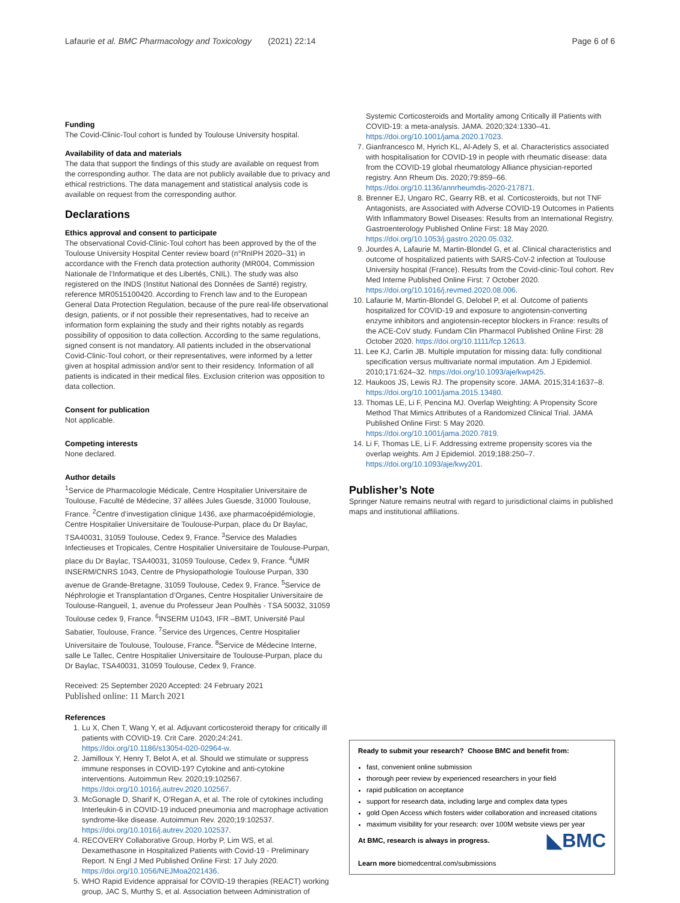Lafaurie et al. BMC Pharmacology and Toxicology (2021) 22:14 Page 6 of 6
Funding
The Covid-Clinic-Toul cohort is funded by Toulouse University hospital.
Availability of data and materials
The data that support the findings of this study are available on request from the corresponding author. The data are not publicly available due to privacy and ethical restrictions. The data management and statistical analysis code is available on request from the corresponding author.
Declarations
Ethics approval and consent to participate
The observational Covid-Clinic-Toul cohort has been approved by the of the Toulouse University Hospital Center review board (n°RnIPH 2020–31) in accordance with the French data protection authority (MR004, Commission Nationale de l’Informatique et des Libertés, CNIL). The study was also registered on the INDS (Institut National des Données de Santé) registry, reference MR0515100420. According to French law and to the European General Data Protection Regulation, because of the pure real-life observational design, patients, or if not possible their representatives, had to receive an information form explaining the study and their rights notably as regards possibility of opposition to data collection. According to the same regulations, signed consent is not mandatory. All patients included in the observational Covid-Clinic-Toul cohort, or their representatives, were informed by a letter given at hospital admission and/or sent to their residency. Information of all patients is indicated in their medical files. Exclusion criterion was opposition to data collection.
Consent for publication
Not applicable.
Competing interests
None declared.
Author details
<sup>1</sup> Service de Pharmacologie Médicale, Centre Hospitalier Universitaire de Toulouse, Faculté de Médecine, 37 allées Jules Guesde, 31000 Toulouse, France. <sup>2</sup>Centre d’investigation clinique 1436, axe pharmacoépidémiologie, Centre Hospitalier Universitaire de Toulouse-Purpan, place du Dr Baylac, TSA40031, 31059 Toulouse, Cedex 9, France. <sup>3</sup>Service des Maladies Infectieuses et Tropicales, Centre Hospitalier Universitaire de Toulouse-Purpan, place du Dr Baylac, TSA40031, 31059 Toulouse, Cedex 9, France. <sup>4</sup>UMR INSERM/CNRS 1043, Centre de Physiopathologie Toulouse Purpan, 330 avenue de Grande-Bretagne, 31059 Toulouse, Cedex 9, France. <sup>5</sup>Service de Néphrologie et Transplantation d’Organes, Centre Hospitalier Universitaire de Toulouse-Rangueil, 1, avenue du Professeur Jean Poulhès - TSA 50032, 31059 Toulouse cedex 9, France. <sup>6</sup>INSERM U1043, IFR –BMT, Université Paul Sabatier, Toulouse, France. <sup>7</sup>Service des Urgences, Centre Hospitalier Universitaire de Toulouse, Toulouse, France. <sup>8</sup>Service de Médecine Interne, salle Le Tallec, Centre Hospitalier Universitaire de Toulouse-Purpan, place du Dr Baylac, TSA40031, 31059 Toulouse, Cedex 9, France.
Received: 25 September 2020 Accepted: 24 February 2021
Published online: 11 March 2021
References
1. Lu X, Chen T, Wang Y, et al. Adjuvant corticosteroid therapy for critically ill patients with COVID-19. Crit Care. 2020;24:241. https://doi.org/10.1186/s13054-020-02964-w.
2. Jamilloux Y, Henry T, Belot A, et al. Should we stimulate or suppress immune responses in COVID-19? Cytokine and anti-cytokine interventions. Autoimmun Rev. 2020;19:102567. https://doi.org/10.1016/j.autrev.2020.102567.
3. McGonagle D, Sharif K, O’Regan A, et al. The role of cytokines including Interleukin-6 in COVID-19 induced pneumonia and macrophage activation syndrome-like disease. Autoimmun Rev. 2020;19:102537. https://doi.org/10.1016/j.autrev.2020.102537.
4. RECOVERY Collaborative Group, Horby P, Lim WS, et al. Dexamethasone in Hospitalized Patients with Covid-19 - Preliminary Report. N Engl J Med Published Online First: 17 July 2020. https://doi.org/10.1056/NEJMoa2021436.
5. WHO Rapid Evidence appraisal for COVID-19 therapies (REACT) working group, JAC S, Murthy S, et al. Association between Administration of
Systemic Corticosteroids and Mortality among Critically ill Patients with COVID-19: a meta-analysis. JAMA. 2020;324:1330–41. https://doi.org/10.1001/jama.2020.17023.
7. Gianfrancesco M, Hyrich KL, Al-Adely S, et al. Characteristics associated with hospitalisation for COVID-19 in people with rheumatic disease: data from the COVID-19 global rheumatology Alliance physician-reported registry. Ann Rheum Dis. 2020;79:859–66. https://doi.org/10.1136/annrheumdis-2020-217871.
8. Brenner EJ, Ungaro RC, Gearry RB, et al. Corticosteroids, but not TNF Antagonists, are Associated with Adverse COVID-19 Outcomes in Patients With Inflammatory Bowel Diseases: Results from an International Registry. Gastroenterology Published Online First: 18 May 2020. https://doi.org/10.1053/j.gastro.2020.05.032.
9. Jourdes A, Lafaurie M, Martin-Blondel G, et al. Clinical characteristics and outcome of hospitalized patients with SARS-CoV-2 infection at Toulouse University hospital (France). Results from the Covid-clinic-Toul cohort. Rev Med Interne Published Online First: 7 October 2020. https://doi.org/10.1016/j.revmed.2020.08.006.
10. Lafaurie M, Martin-Blondel G, Delobel P, et al. Outcome of patients hospitalized for COVID-19 and exposure to angiotensin-converting enzyme inhibitors and angiotensin-receptor blockers in France: results of the ACE-CoV study. Fundam Clin Pharmacol Published Online First: 28 October 2020. https://doi.org/10.1111/fcp.12613.
11. Lee KJ, Carlin JB. Multiple imputation for missing data: fully conditional specification versus multivariate normal imputation. Am J Epidemiol. 2010;171:624–32. https://doi.org/10.1093/aje/kwp425.
12. Haukoos JS, Lewis RJ. The propensity score. JAMA. 2015;314:1637–8. https://doi.org/10.1001/jama.2015.13480.
13. Thomas LE, Li F, Pencina MJ. Overlap Weighting: A Propensity Score Method That Mimics Attributes of a Randomized Clinical Trial. JAMA Published Online First: 5 May 2020. https://doi.org/10.1001/jama.2020.7819.
14. Li F, Thomas LE, Li F. Addressing extreme propensity scores via the overlap weights. Am J Epidemiol. 2019;188:250–7. https://doi.org/10.1093/aje/kwy201.
Publisher’s Note
Springer Nature remains neutral with regard to jurisdictional claims in published maps and institutional affiliations.
Ready to submit your research? Choose BMC and benefit from:
fast, convenient online submission
thorough peer review by experienced researchers in your field
rapid publication on acceptance
support for research data, including large and complex data types
gold Open Access which fosters wider collaboration and increased citations
maximum visibility for your research: over 100M website views per year
◣BMC At BMC, research is always in progress.
Learn more biomedcentral.com/submissions